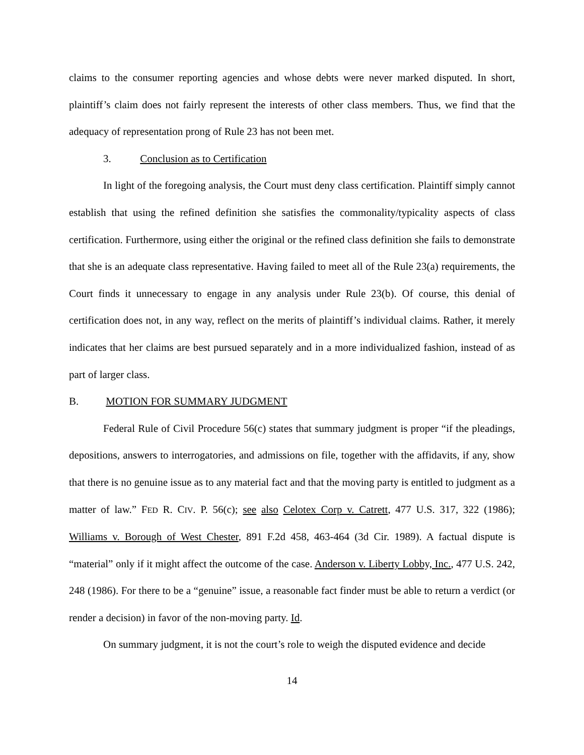claims to the consumer reporting agencies and whose debts were never marked disputed. In short, plaintiff’s claim does not fairly represent the interests of other class members. Thus, we find that the adequacy of representation prong of Rule 23 has not been met.
3. Conclusion as to Certification
In light of the foregoing analysis, the Court must deny class certification. Plaintiff simply cannot establish that using the refined definition she satisfies the commonality/typicality aspects of class certification. Furthermore, using either the original or the refined class definition she fails to demonstrate that she is an adequate class representative. Having failed to meet all of the Rule 23(a) requirements, the Court finds it unnecessary to engage in any analysis under Rule 23(b). Of course, this denial of certification does not, in any way, reflect on the merits of plaintiff’s individual claims. Rather, it merely indicates that her claims are best pursued separately and in a more individualized fashion, instead of as part of larger class.
B. MOTION FOR SUMMARY JUDGMENT
Federal Rule of Civil Procedure 56(c) states that summary judgment is proper “if the pleadings, depositions, answers to interrogatories, and admissions on file, together with the affidavits, if any, show that there is no genuine issue as to any material fact and that the moving party is entitled to judgment as a matter of law.” FED R. CIV. P. 56(c); see also Celotex Corp v. Catrett, 477 U.S. 317, 322 (1986); Williams v. Borough of West Chester, 891 F.2d 458, 463-464 (3d Cir. 1989). A factual dispute is “material” only if it might affect the outcome of the case. Anderson v. Liberty Lobby, Inc., 477 U.S. 242, 248 (1986). For there to be a “genuine” issue, a reasonable fact finder must be able to return a verdict (or render a decision) in favor of the non-moving party. Id.
On summary judgment, it is not the court’s role to weigh the disputed evidence and decide
14